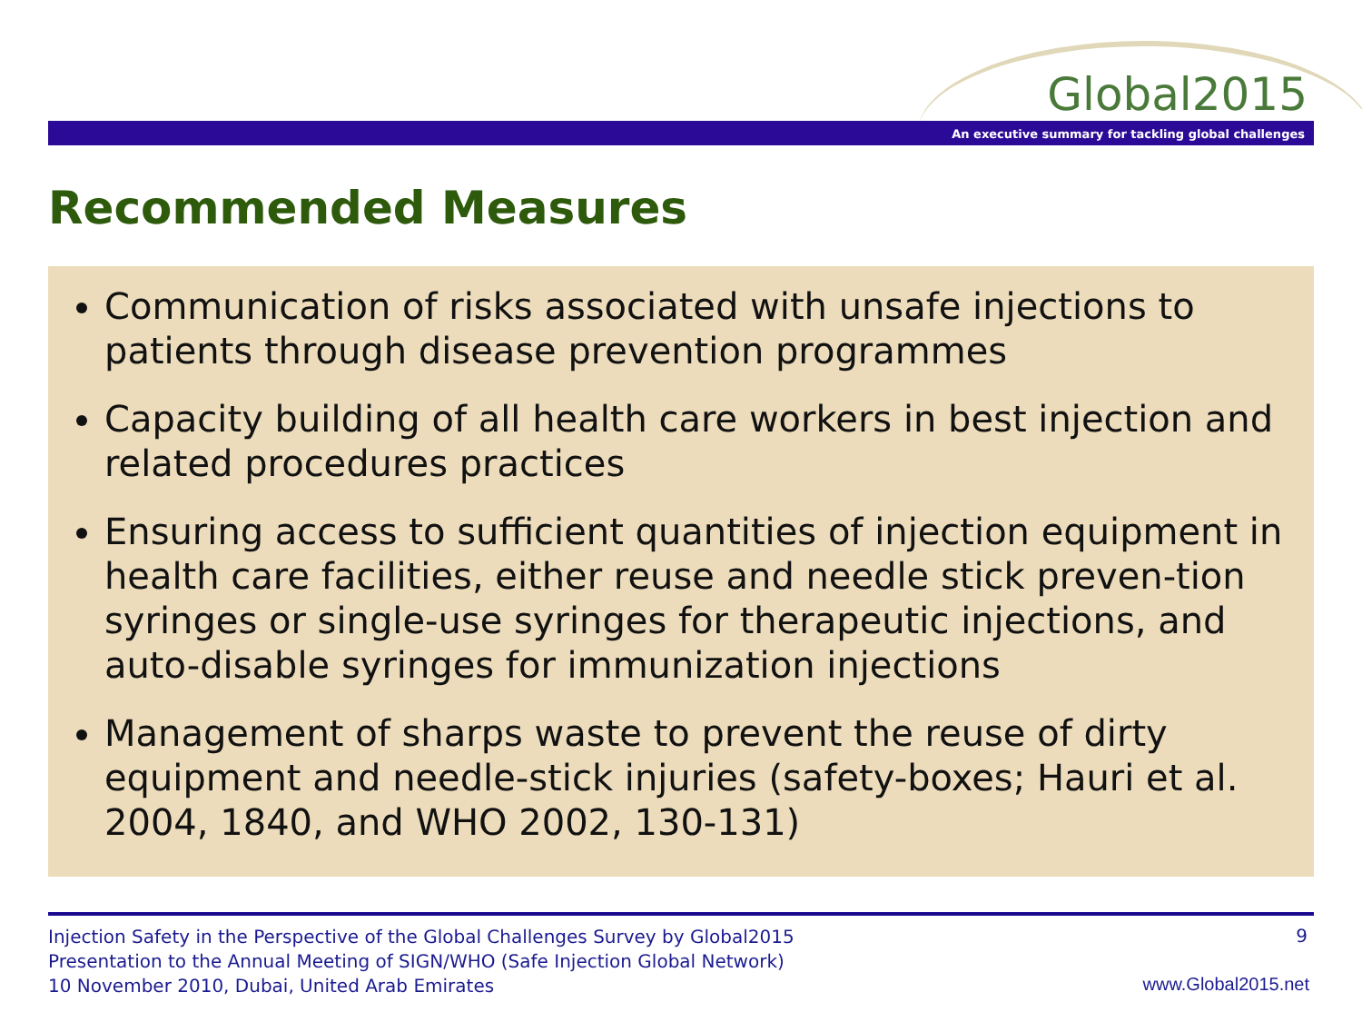Global2015
An executive summary for tackling global challenges
Recommended Measures
Communication of risks associated with unsafe injections to patients through disease prevention programmes
Capacity building of all health care workers in best injection and related procedures practices
Ensuring access to sufficient quantities of injection equipment in health care facilities, either reuse and needle stick preven-tion syringes or single-use syringes for therapeutic injections, and auto-disable syringes for immunization injections
Management of sharps waste to prevent the reuse of dirty equipment and needle-stick injuries (safety-boxes; Hauri et al. 2004, 1840, and WHO 2002, 130-131)
Injection Safety in the Perspective of the Global Challenges Survey by Global2015
Presentation to the Annual Meeting of SIGN/WHO (Safe Injection Global Network)
10 November 2010, Dubai, United Arab Emirates
9
www.Global2015.net